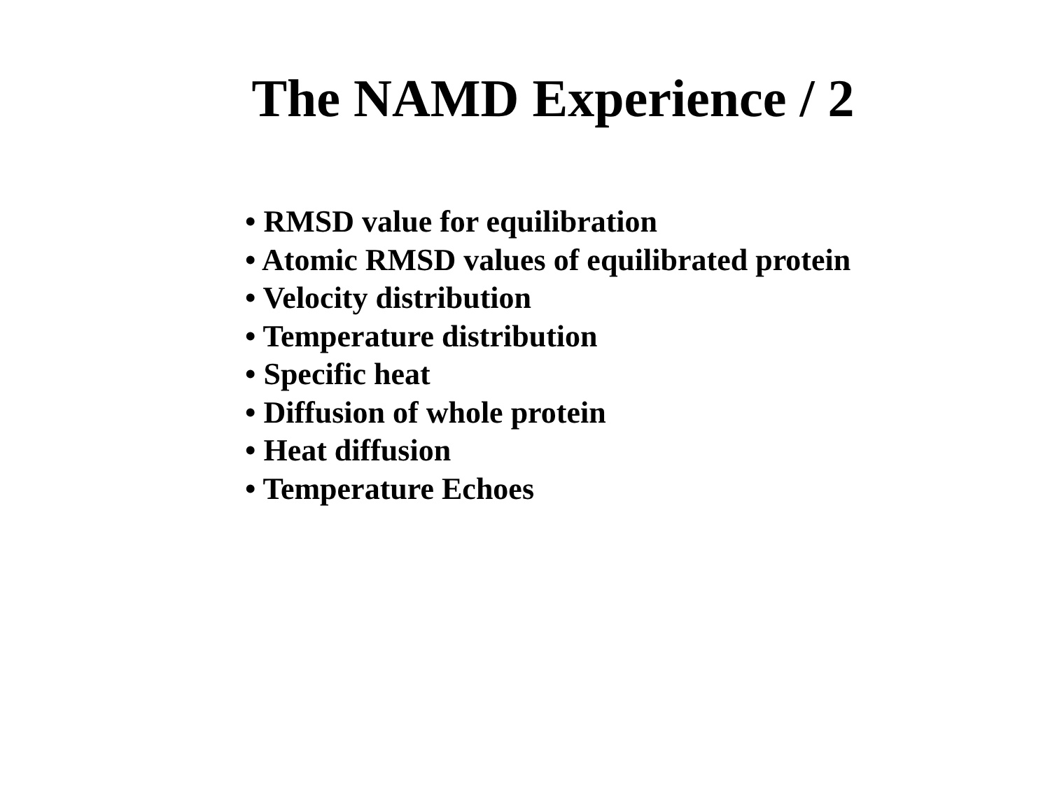The NAMD Experience / 2
• RMSD value for equilibration
• Atomic RMSD values of equilibrated protein
• Velocity distribution
• Temperature distribution
• Specific heat
• Diffusion of whole protein
• Heat diffusion
• Temperature Echoes